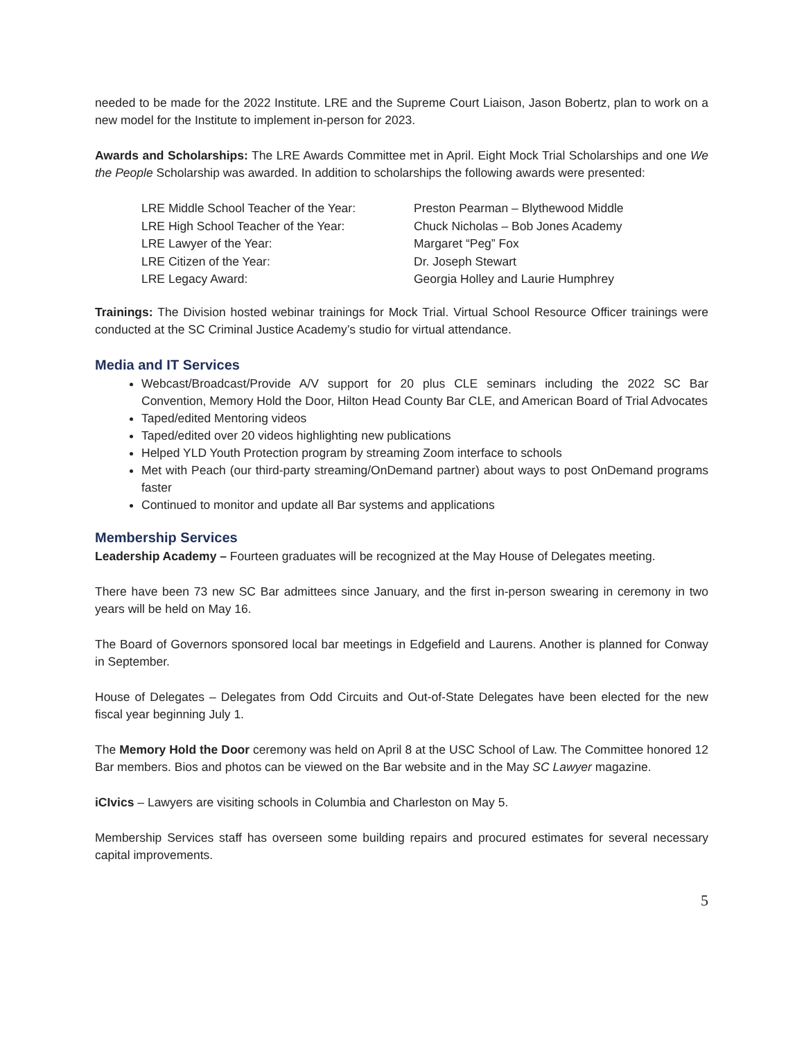needed to be made for the 2022 Institute. LRE and the Supreme Court Liaison, Jason Bobertz, plan to work on a new model for the Institute to implement in-person for 2023.
Awards and Scholarships: The LRE Awards Committee met in April. Eight Mock Trial Scholarships and one We the People Scholarship was awarded. In addition to scholarships the following awards were presented:
| LRE Middle School Teacher of the Year: | Preston Pearman – Blythewood Middle |
| LRE High School Teacher of the Year: | Chuck Nicholas – Bob Jones Academy |
| LRE Lawyer of the Year: | Margaret “Peg” Fox |
| LRE Citizen of the Year: | Dr. Joseph Stewart |
| LRE Legacy Award: | Georgia Holley and Laurie Humphrey |
Trainings: The Division hosted webinar trainings for Mock Trial. Virtual School Resource Officer trainings were conducted at the SC Criminal Justice Academy’s studio for virtual attendance.
Media and IT Services
Webcast/Broadcast/Provide A/V support for 20 plus CLE seminars including the 2022 SC Bar Convention, Memory Hold the Door, Hilton Head County Bar CLE, and American Board of Trial Advocates
Taped/edited Mentoring videos
Taped/edited over 20 videos highlighting new publications
Helped YLD Youth Protection program by streaming Zoom interface to schools
Met with Peach (our third-party streaming/OnDemand partner) about ways to post OnDemand programs faster
Continued to monitor and update all Bar systems and applications
Membership Services
Leadership Academy – Fourteen graduates will be recognized at the May House of Delegates meeting.
There have been 73 new SC Bar admittees since January, and the first in-person swearing in ceremony in two years will be held on May 16.
The Board of Governors sponsored local bar meetings in Edgefield and Laurens. Another is planned for Conway in September.
House of Delegates – Delegates from Odd Circuits and Out-of-State Delegates have been elected for the new fiscal year beginning July 1.
The Memory Hold the Door ceremony was held on April 8 at the USC School of Law. The Committee honored 12 Bar members. Bios and photos can be viewed on the Bar website and in the May SC Lawyer magazine.
iCIvics – Lawyers are visiting schools in Columbia and Charleston on May 5.
Membership Services staff has overseen some building repairs and procured estimates for several necessary capital improvements.
5